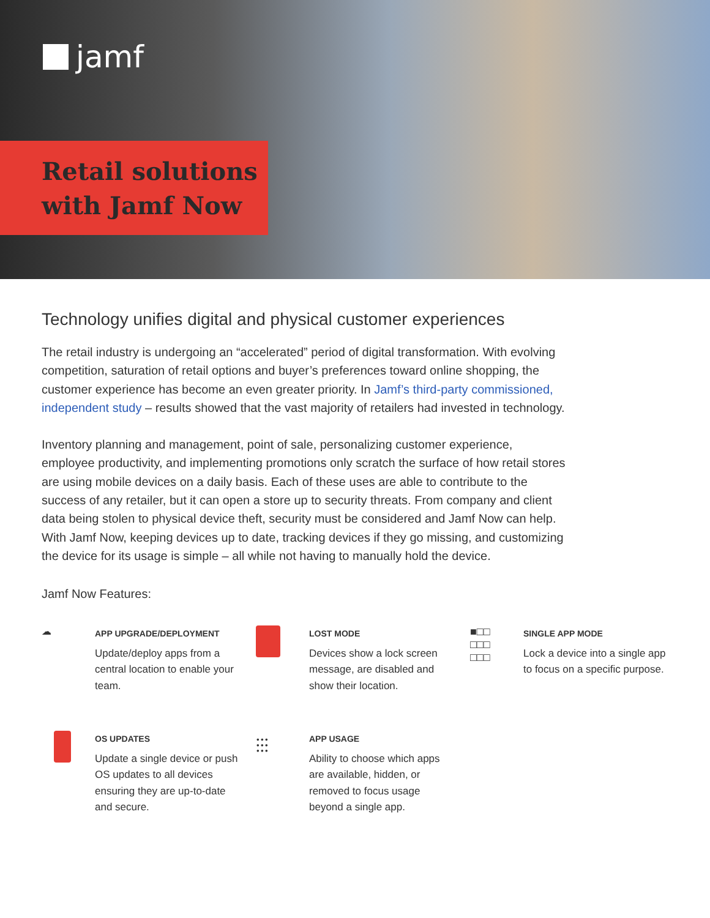jamf
Retail solutions
with Jamf Now
Technology unifies digital and physical customer experiences
The retail industry is undergoing an “accelerated” period of digital transformation. With evolving competition, saturation of retail options and buyer’s preferences toward online shopping, the customer experience has become an even greater priority. In Jamf’s third-party commissioned, independent study – results showed that the vast majority of retailers had invested in technology.
Inventory planning and management, point of sale, personalizing customer experience, employee productivity, and implementing promotions only scratch the surface of how retail stores are using mobile devices on a daily basis. Each of these uses are able to contribute to the success of any retailer, but it can open a store up to security threats. From company and client data being stolen to physical device theft, security must be considered and Jamf Now can help. With Jamf Now, keeping devices up to date, tracking devices if they go missing, and customizing the device for its usage is simple – all while not having to manually hold the device.
Jamf Now Features:
☁
APP UPGRADE/DEPLOYMENT
Update/deploy apps from a central location to enable your team.
LOST MODE
Devices show a lock screen message, are disabled and show their location.
■□□
□□□
□□□
SINGLE APP MODE
Lock a device into a single app to focus on a specific purpose.
OS UPDATES
Update a single device or push OS updates to all devices ensuring they are up-to-date and secure.
⫶⫶⫶
APP USAGE
Ability to choose which apps are available, hidden, or removed to focus usage beyond a single app.